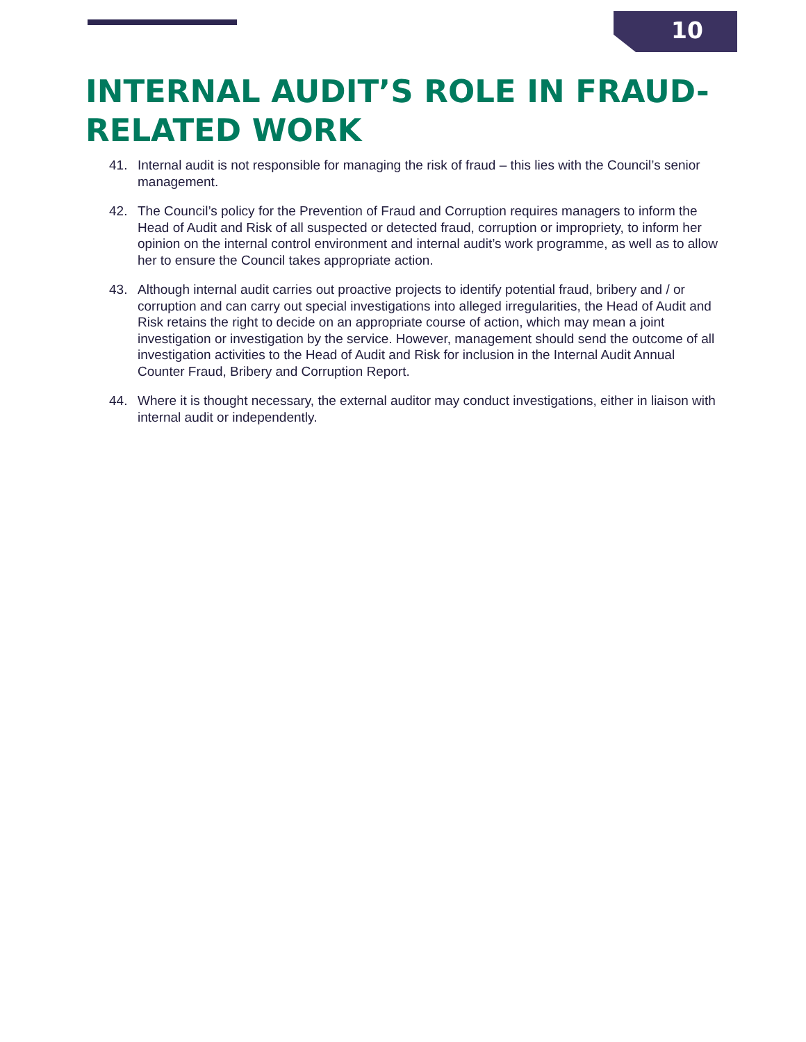10
INTERNAL AUDIT’S ROLE IN FRAUD-RELATED WORK
41. Internal audit is not responsible for managing the risk of fraud – this lies with the Council’s senior management.
42. The Council’s policy for the Prevention of Fraud and Corruption requires managers to inform the Head of Audit and Risk of all suspected or detected fraud, corruption or impropriety, to inform her opinion on the internal control environment and internal audit’s work programme, as well as to allow her to ensure the Council takes appropriate action.
43. Although internal audit carries out proactive projects to identify potential fraud, bribery and / or corruption and can carry out special investigations into alleged irregularities, the Head of Audit and Risk retains the right to decide on an appropriate course of action, which may mean a joint investigation or investigation by the service. However, management should send the outcome of all investigation activities to the Head of Audit and Risk for inclusion in the Internal Audit Annual Counter Fraud, Bribery and Corruption Report.
44. Where it is thought necessary, the external auditor may conduct investigations, either in liaison with internal audit or independently.